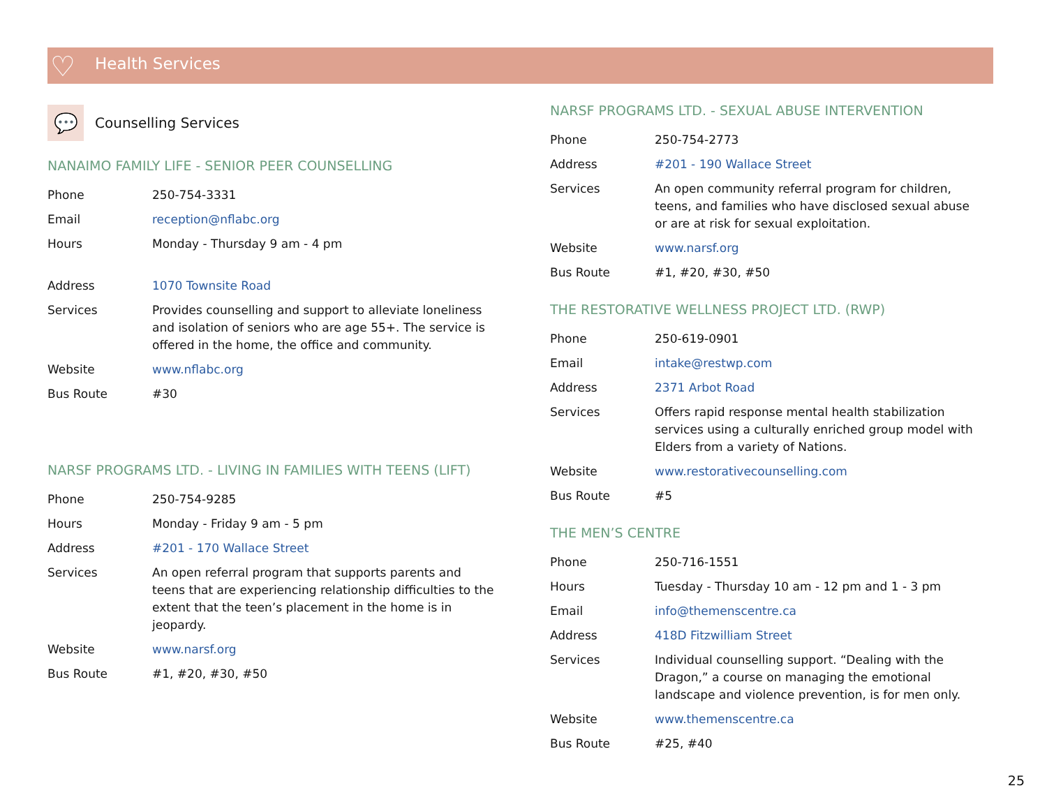♡
Health Services
💬
Counselling Services
NANAIMO FAMILY LIFE - SENIOR PEER COUNSELLING
| Phone | 250-754-3331 |
| Email | reception@nflabc.org |
| Hours | Monday - Thursday 9 am - 4 pm |
| Address | 1070 Townsite Road |
| Services | Provides counselling and support to alleviate loneliness and isolation of seniors who are age 55+. The service is offered in the home, the office and community. |
| Website | www.nflabc.org |
| Bus Route | #30 |
NARSF PROGRAMS LTD. - LIVING IN FAMILIES WITH TEENS (LIFT)
| Phone | 250-754-9285 |
| Hours | Monday - Friday 9 am - 5 pm |
| Address | #201 - 170 Wallace Street |
| Services | An open referral program that supports parents and teens that are experiencing relationship difficulties to the extent that the teen’s placement in the home is in jeopardy. |
| Website | www.narsf.org |
| Bus Route | #1, #20, #30, #50 |
NARSF PROGRAMS LTD. - SEXUAL ABUSE INTERVENTION
| Phone | 250-754-2773 |
| Address | #201 - 190 Wallace Street |
| Services | An open community referral program for children, teens, and families who have disclosed sexual abuse or are at risk for sexual exploitation. |
| Website | www.narsf.org |
| Bus Route | #1, #20, #30, #50 |
THE RESTORATIVE WELLNESS PROJECT LTD. (RWP)
| Phone | 250-619-0901 |
| Email | intake@restwp.com |
| Address | 2371 Arbot Road |
| Services | Offers rapid response mental health stabilization services using a culturally enriched group model with Elders from a variety of Nations. |
| Website | www.restorativecounselling.com |
| Bus Route | #5 |
THE MEN’S CENTRE
| Phone | 250-716-1551 |
| Hours | Tuesday - Thursday 10 am - 12 pm and 1 - 3 pm |
| Email | info@themenscentre.ca |
| Address | 418D Fitzwilliam Street |
| Services | Individual counselling support. “Dealing with the Dragon,” a course on managing the emotional landscape and violence prevention, is for men only. |
| Website | www.themenscentre.ca |
| Bus Route | #25, #40 |
25